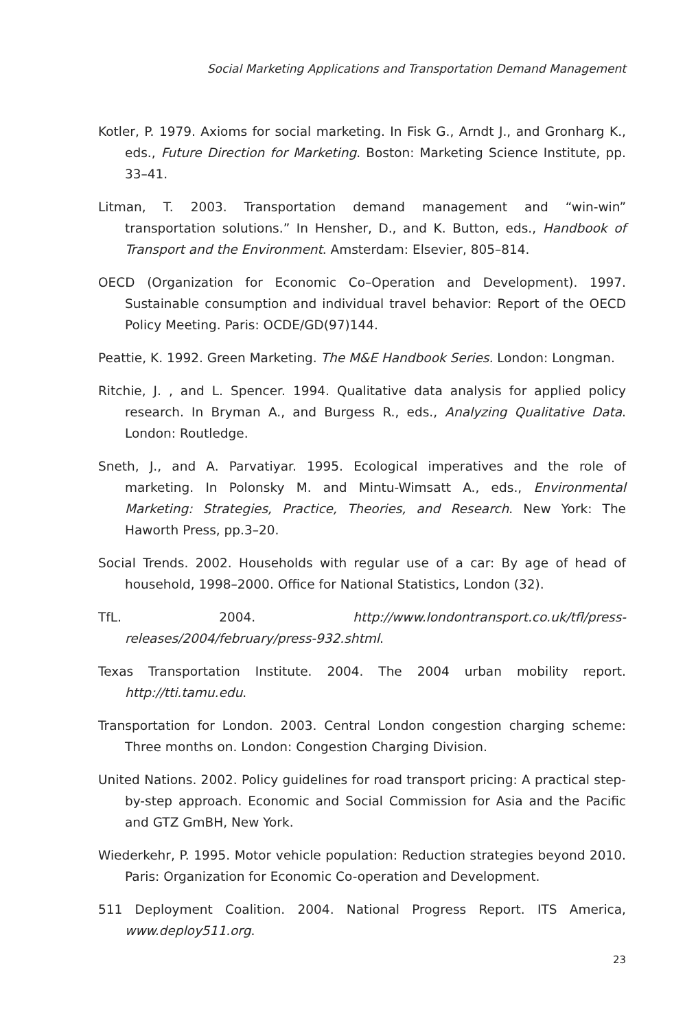Social Marketing Applications and Transportation Demand Management
Kotler, P. 1979. Axioms for social marketing. In Fisk G., Arndt J., and Gronharg K., eds., Future Direction for Marketing. Boston: Marketing Science Institute, pp. 33–41.
Litman, T. 2003. Transportation demand management and “win-win” transportation solutions.” In Hensher, D., and K. Button, eds., Handbook of Transport and the Environment. Amsterdam: Elsevier, 805–814.
OECD (Organization for Economic Co–Operation and Development). 1997. Sustainable consumption and individual travel behavior: Report of the OECD Policy Meeting. Paris: OCDE/GD(97)144.
Peattie, K. 1992. Green Marketing. The M&E Handbook Series. London: Longman.
Ritchie, J. , and L. Spencer. 1994. Qualitative data analysis for applied policy research. In Bryman A., and Burgess R., eds., Analyzing Qualitative Data. London: Routledge.
Sneth, J., and A. Parvatiyar. 1995. Ecological imperatives and the role of marketing. In Polonsky M. and Mintu-Wimsatt A., eds., Environmental Marketing: Strategies, Practice, Theories, and Research. New York: The Haworth Press, pp.3–20.
Social Trends. 2002. Households with regular use of a car: By age of head of household, 1998–2000. Office for National Statistics, London (32).
TfL. 2004. http://www.londontransport.co.uk/tfl/press-releases/2004/february/press-932.shtml.
Texas Transportation Institute. 2004. The 2004 urban mobility report. http://tti.tamu.edu.
Transportation for London. 2003. Central London congestion charging scheme: Three months on. London: Congestion Charging Division.
United Nations. 2002. Policy guidelines for road transport pricing: A practical step-by-step approach. Economic and Social Commission for Asia and the Pacific and GTZ GmBH, New York.
Wiederkehr, P. 1995. Motor vehicle population: Reduction strategies beyond 2010. Paris: Organization for Economic Co-operation and Development.
511 Deployment Coalition. 2004. National Progress Report. ITS America, www.deploy511.org.
23